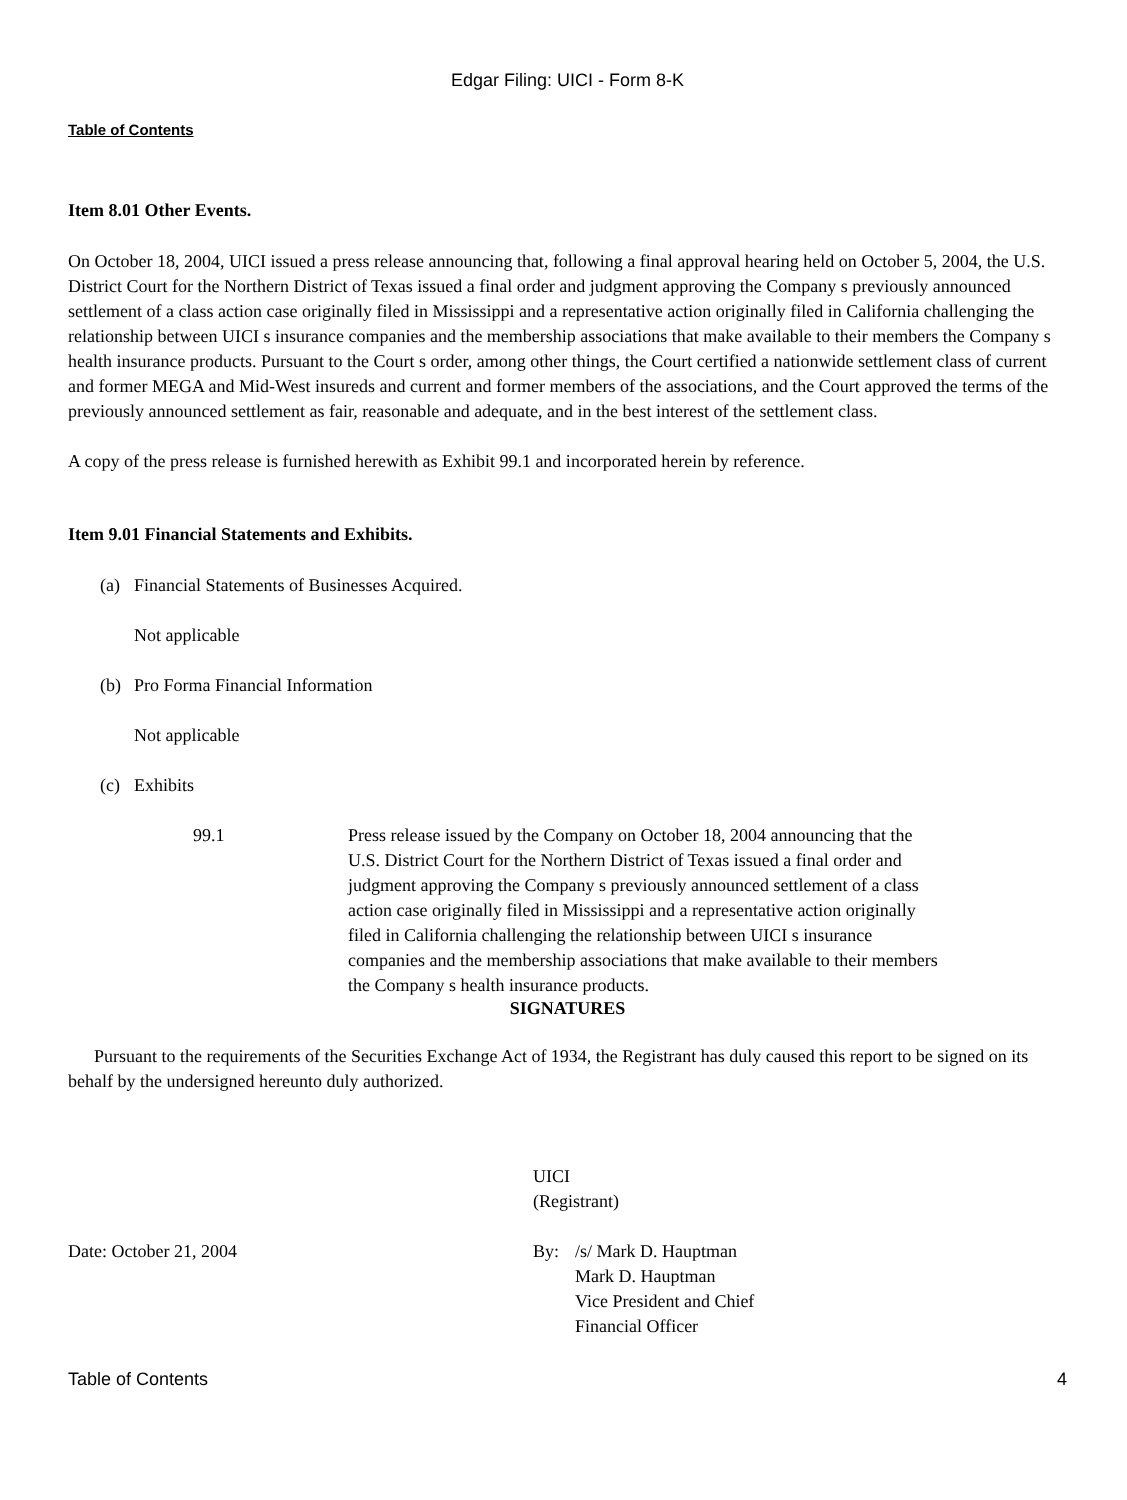Edgar Filing: UICI - Form 8-K
Table of Contents
Item 8.01 Other Events.
On October 18, 2004, UICI issued a press release announcing that, following a final approval hearing held on October 5, 2004, the U.S. District Court for the Northern District of Texas issued a final order and judgment approving the Company s previously announced settlement of a class action case originally filed in Mississippi and a representative action originally filed in California challenging the relationship between UICI s insurance companies and the membership associations that make available to their members the Company s health insurance products. Pursuant to the Court s order, among other things, the Court certified a nationwide settlement class of current and former MEGA and Mid-West insureds and current and former members of the associations, and the Court approved the terms of the previously announced settlement as fair, reasonable and adequate, and in the best interest of the settlement class.
A copy of the press release is furnished herewith as Exhibit 99.1 and incorporated herein by reference.
Item 9.01 Financial Statements and Exhibits.
(a) Financial Statements of Businesses Acquired.
Not applicable
(b) Pro Forma Financial Information
Not applicable
(c) Exhibits
99.1 Press release issued by the Company on October 18, 2004 announcing that the U.S. District Court for the Northern District of Texas issued a final order and judgment approving the Company s previously announced settlement of a class action case originally filed in Mississippi and a representative action originally filed in California challenging the relationship between UICI s insurance companies and the membership associations that make available to their members the Company s health insurance products.
SIGNATURES
Pursuant to the requirements of the Securities Exchange Act of 1934, the Registrant has duly caused this report to be signed on its behalf by the undersigned hereunto duly authorized.
UICI
(Registrant)
Date: October 21, 2004 By: /s/ Mark D. Hauptman
Mark D. Hauptman
Vice President and Chief
Financial Officer
Table of Contents 4